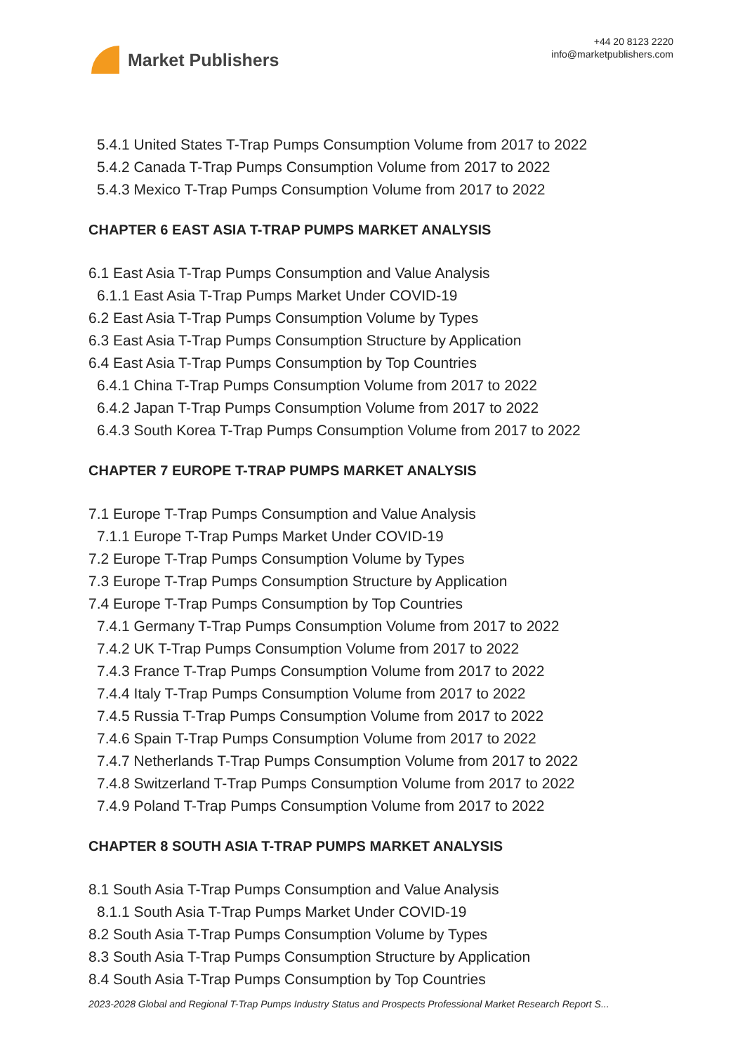Market Publishers
+44 20 8123 2220
info@marketpublishers.com
5.4.1 United States T-Trap Pumps Consumption Volume from 2017 to 2022
5.4.2 Canada T-Trap Pumps Consumption Volume from 2017 to 2022
5.4.3 Mexico T-Trap Pumps Consumption Volume from 2017 to 2022
CHAPTER 6 EAST ASIA T-TRAP PUMPS MARKET ANALYSIS
6.1 East Asia T-Trap Pumps Consumption and Value Analysis
6.1.1 East Asia T-Trap Pumps Market Under COVID-19
6.2 East Asia T-Trap Pumps Consumption Volume by Types
6.3 East Asia T-Trap Pumps Consumption Structure by Application
6.4 East Asia T-Trap Pumps Consumption by Top Countries
6.4.1 China T-Trap Pumps Consumption Volume from 2017 to 2022
6.4.2 Japan T-Trap Pumps Consumption Volume from 2017 to 2022
6.4.3 South Korea T-Trap Pumps Consumption Volume from 2017 to 2022
CHAPTER 7 EUROPE T-TRAP PUMPS MARKET ANALYSIS
7.1 Europe T-Trap Pumps Consumption and Value Analysis
7.1.1 Europe T-Trap Pumps Market Under COVID-19
7.2 Europe T-Trap Pumps Consumption Volume by Types
7.3 Europe T-Trap Pumps Consumption Structure by Application
7.4 Europe T-Trap Pumps Consumption by Top Countries
7.4.1 Germany T-Trap Pumps Consumption Volume from 2017 to 2022
7.4.2 UK T-Trap Pumps Consumption Volume from 2017 to 2022
7.4.3 France T-Trap Pumps Consumption Volume from 2017 to 2022
7.4.4 Italy T-Trap Pumps Consumption Volume from 2017 to 2022
7.4.5 Russia T-Trap Pumps Consumption Volume from 2017 to 2022
7.4.6 Spain T-Trap Pumps Consumption Volume from 2017 to 2022
7.4.7 Netherlands T-Trap Pumps Consumption Volume from 2017 to 2022
7.4.8 Switzerland T-Trap Pumps Consumption Volume from 2017 to 2022
7.4.9 Poland T-Trap Pumps Consumption Volume from 2017 to 2022
CHAPTER 8 SOUTH ASIA T-TRAP PUMPS MARKET ANALYSIS
8.1 South Asia T-Trap Pumps Consumption and Value Analysis
8.1.1 South Asia T-Trap Pumps Market Under COVID-19
8.2 South Asia T-Trap Pumps Consumption Volume by Types
8.3 South Asia T-Trap Pumps Consumption Structure by Application
8.4 South Asia T-Trap Pumps Consumption by Top Countries
2023-2028 Global and Regional T-Trap Pumps Industry Status and Prospects Professional Market Research Report S...